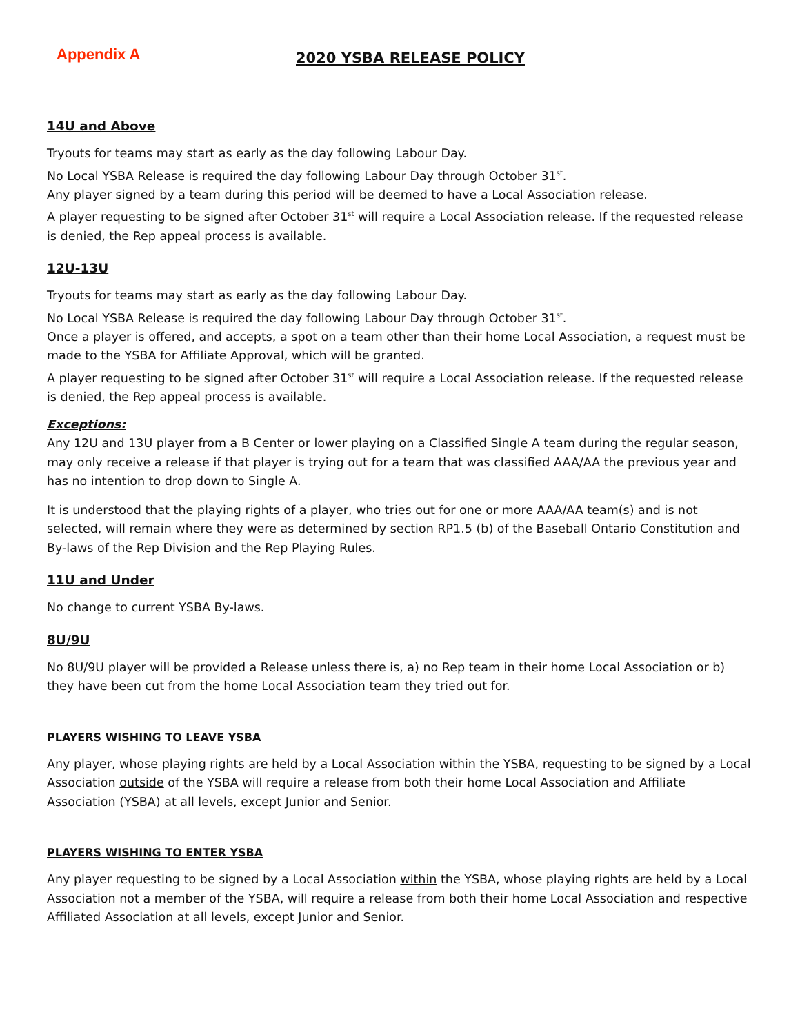Appendix A
2020 YSBA RELEASE POLICY
14U and Above
Tryouts for teams may start as early as the day following Labour Day.
No Local YSBA Release is required the day following Labour Day through October 31<sup>st</sup>.
Any player signed by a team during this period will be deemed to have a Local Association release.
A player requesting to be signed after October 31<sup>st</sup> will require a Local Association release. If the requested release is denied, the Rep appeal process is available.
12U-13U
Tryouts for teams may start as early as the day following Labour Day.
No Local YSBA Release is required the day following Labour Day through October 31<sup>st</sup>.
Once a player is offered, and accepts, a spot on a team other than their home Local Association, a request must be made to the YSBA for Affiliate Approval, which will be granted.
A player requesting to be signed after October 31<sup>st</sup> will require a Local Association release. If the requested release is denied, the Rep appeal process is available.
Exceptions:
Any 12U and 13U player from a B Center or lower playing on a Classified Single A team during the regular season, may only receive a release if that player is trying out for a team that was classified AAA/AA the previous year and has no intention to drop down to Single A.
It is understood that the playing rights of a player, who tries out for one or more AAA/AA team(s) and is not selected, will remain where they were as determined by section RP1.5 (b) of the Baseball Ontario Constitution and By-laws of the Rep Division and the Rep Playing Rules.
11U and Under
No change to current YSBA By-laws.
8U/9U
No 8U/9U player will be provided a Release unless there is, a) no Rep team in their home Local Association or b) they have been cut from the home Local Association team they tried out for.
PLAYERS WISHING TO LEAVE YSBA
Any player, whose playing rights are held by a Local Association within the YSBA, requesting to be signed by a Local Association outside of the YSBA will require a release from both their home Local Association and Affiliate Association (YSBA) at all levels, except Junior and Senior.
PLAYERS WISHING TO ENTER YSBA
Any player requesting to be signed by a Local Association within the YSBA, whose playing rights are held by a Local Association not a member of the YSBA, will require a release from both their home Local Association and respective Affiliated Association at all levels, except Junior and Senior.